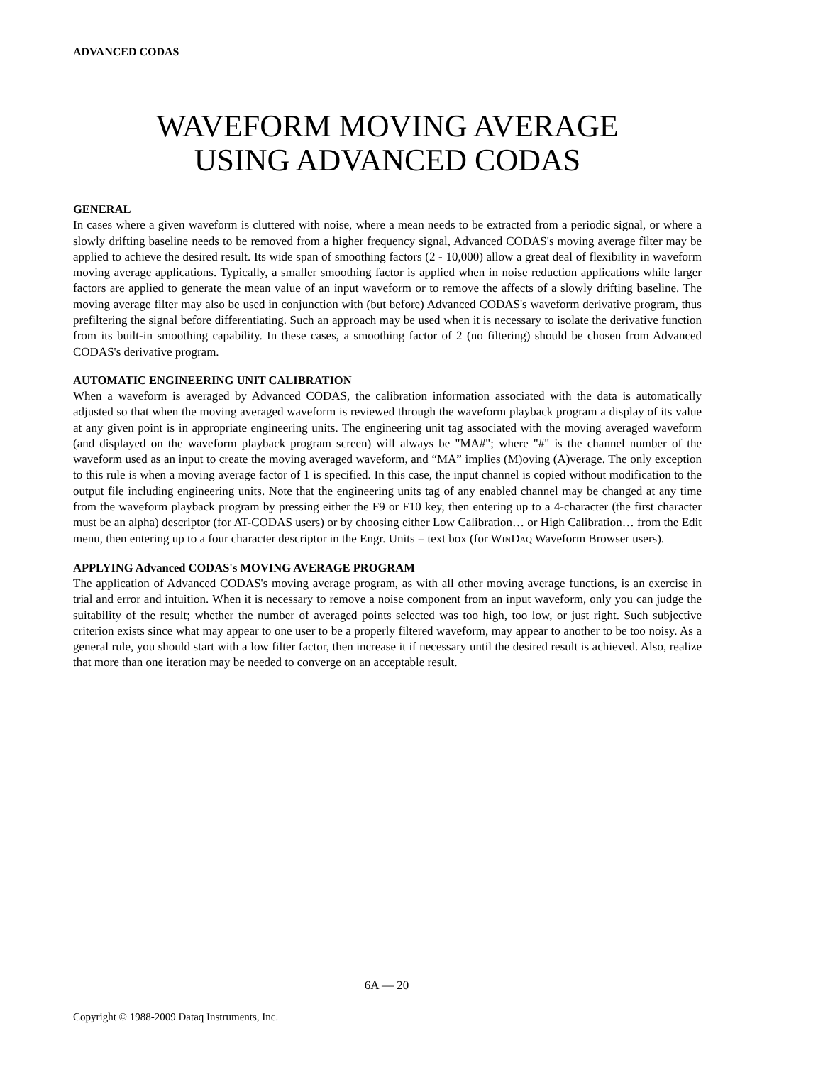ADVANCED CODAS
WAVEFORM MOVING AVERAGE
USING ADVANCED CODAS
GENERAL
In cases where a given waveform is cluttered with noise, where a mean needs to be extracted from a periodic signal, or where a slowly drifting baseline needs to be removed from a higher frequency signal, Advanced CODAS's moving average filter may be applied to achieve the desired result. Its wide span of smoothing factors (2 - 10,000) allow a great deal of flexibility in waveform moving average applications. Typically, a smaller smoothing factor is applied when in noise reduction applications while larger factors are applied to generate the mean value of an input waveform or to remove the affects of a slowly drifting baseline. The moving average filter may also be used in conjunction with (but before) Advanced CODAS's waveform derivative program, thus prefiltering the signal before differentiating. Such an approach may be used when it is necessary to isolate the derivative function from its built-in smoothing capability. In these cases, a smoothing factor of 2 (no filtering) should be chosen from Advanced CODAS's derivative program.
AUTOMATIC ENGINEERING UNIT CALIBRATION
When a waveform is averaged by Advanced CODAS, the calibration information associated with the data is automatically adjusted so that when the moving averaged waveform is reviewed through the waveform playback program a display of its value at any given point is in appropriate engineering units. The engineering unit tag associated with the moving averaged waveform (and displayed on the waveform playback program screen) will always be "MA#"; where "#" is the channel number of the waveform used as an input to create the moving averaged waveform, and “MA” implies (M)oving (A)verage. The only exception to this rule is when a moving average factor of 1 is specified. In this case, the input channel is copied without modification to the output file including engineering units. Note that the engineering units tag of any enabled channel may be changed at any time from the waveform playback program by pressing either the F9 or F10 key, then entering up to a 4-character (the first character must be an alpha) descriptor (for AT-CODAS users) or by choosing either Low Calibration… or High Calibration… from the Edit menu, then entering up to a four character descriptor in the Engr. Units = text box (for WINDAQ Waveform Browser users).
APPLYING Advanced CODAS's MOVING AVERAGE PROGRAM
The application of Advanced CODAS's moving average program, as with all other moving average functions, is an exercise in trial and error and intuition. When it is necessary to remove a noise component from an input waveform, only you can judge the suitability of the result; whether the number of averaged points selected was too high, too low, or just right. Such subjective criterion exists since what may appear to one user to be a properly filtered waveform, may appear to another to be too noisy. As a general rule, you should start with a low filter factor, then increase it if necessary until the desired result is achieved. Also, realize that more than one iteration may be needed to converge on an acceptable result.
6A — 20
Copyright © 1988-2009 Dataq Instruments, Inc.